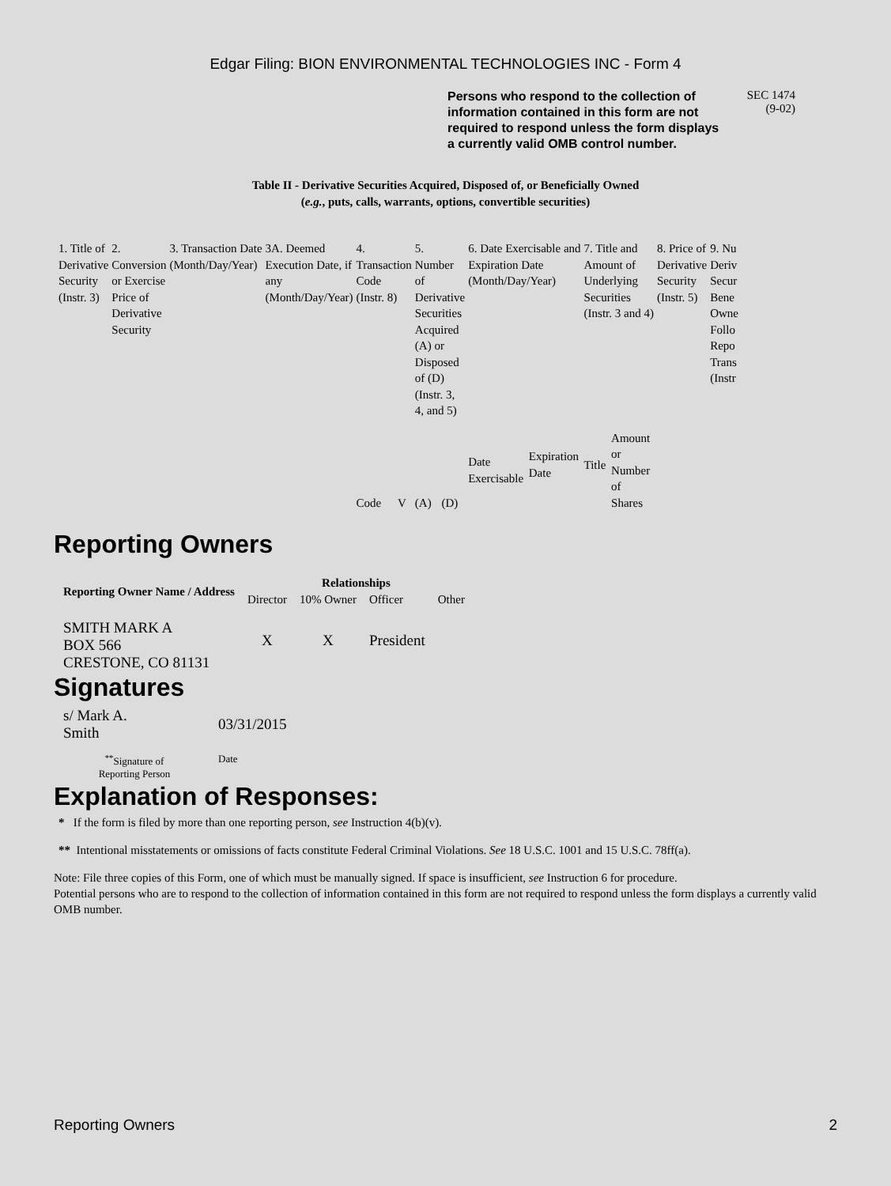Edgar Filing: BION ENVIRONMENTAL TECHNOLOGIES INC - Form 4
Persons who respond to the collection of information contained in this form are not required to respond unless the form displays a currently valid OMB control number.
SEC 1474
(9-02)
Table II - Derivative Securities Acquired, Disposed of, or Beneficially Owned
(e.g., puts, calls, warrants, options, convertible securities)
| 1. Title of Derivative Security (Instr. 3) | 2. Conversion or Exercise Price of Derivative Security | 3. Transaction Date (Month/Day/Year) | 3A. Deemed Execution Date, if any (Month/Day/Year) | 4. Transaction Code (Instr. 8) | | 5. Number of Derivative Securities Acquired (A) or Disposed of (D) (Instr. 3, 4, and 5) | | 6. Date Exercisable and Expiration Date (Month/Day/Year) | | 7. Title and Amount of Underlying Securities (Instr. 3 and 4) | | 8. Price of Derivative Security (Instr. 5) | 9. Nu Deriv Secur Bene Owne Follo Repo Trans (Instr |
| | | | | Code | V | (A) | (D) | Date Exercisable | Expiration Date | Title | Amount or Number of Shares | | |
Reporting Owners
| Reporting Owner Name / Address | Relationships | | | |
| --- | --- | --- | --- | --- |
| | Director | 10% Owner | Officer | Other |
| SMITH MARK A BOX 566 CRESTONE, CO 81131 | X | X | President | |
Signatures
| s/ Mark A. Smith | 03/31/2015 |
| <sup>**</sup> Signature of Reporting Person | Date |
Explanation of Responses:
* If the form is filed by more than one reporting person, see Instruction 4(b)(v).
** Intentional misstatements or omissions of facts constitute Federal Criminal Violations. See 18 U.S.C. 1001 and 15 U.S.C. 78ff(a).
Note: File three copies of this Form, one of which must be manually signed. If space is insufficient, see Instruction 6 for procedure.
Potential persons who are to respond to the collection of information contained in this form are not required to respond unless the form displays a currently valid OMB number.
Reporting Owners 2